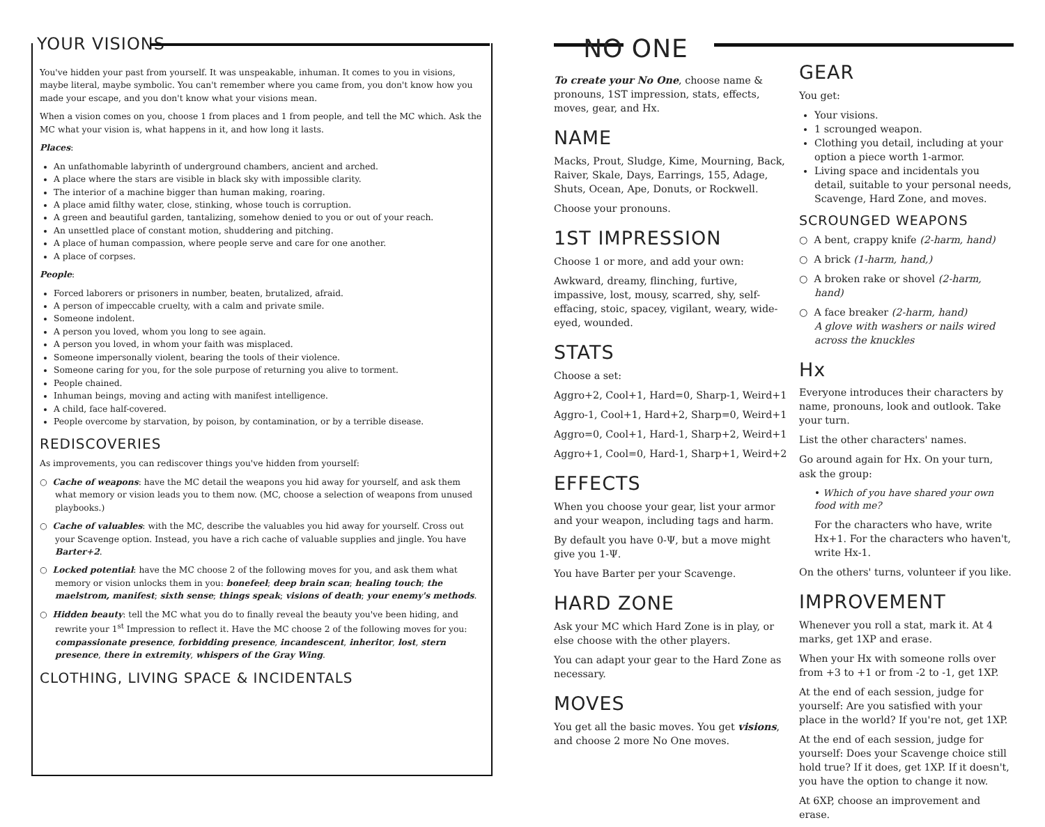YOUR VISIONS
You've hidden your past from yourself. It was unspeakable, inhuman. It comes to you in visions, maybe literal, maybe symbolic. You can't remember where you came from, you don't know how you made your escape, and you don't know what your visions mean.
When a vision comes on you, choose 1 from places and 1 from people, and tell the MC which. Ask the MC what your vision is, what happens in it, and how long it lasts.
Places:
An unfathomable labyrinth of underground chambers, ancient and arched.
A place where the stars are visible in black sky with impossible clarity.
The interior of a machine bigger than human making, roaring.
A place amid filthy water, close, stinking, whose touch is corruption.
A green and beautiful garden, tantalizing, somehow denied to you or out of your reach.
An unsettled place of constant motion, shuddering and pitching.
A place of human compassion, where people serve and care for one another.
A place of corpses.
People:
Forced laborers or prisoners in number, beaten, brutalized, afraid.
A person of impeccable cruelty, with a calm and private smile.
Someone indolent.
A person you loved, whom you long to see again.
A person you loved, in whom your faith was misplaced.
Someone impersonally violent, bearing the tools of their violence.
Someone caring for you, for the sole purpose of returning you alive to torment.
People chained.
Inhuman beings, moving and acting with manifest intelligence.
A child, face half-covered.
People overcome by starvation, by poison, by contamination, or by a terrible disease.
REDISCOVERIES
As improvements, you can rediscover things you've hidden from yourself:
○ Cache of weapons: have the MC detail the weapons you hid away for yourself, and ask them what memory or vision leads you to them now. (MC, choose a selection of weapons from unused playbooks.)
○ Cache of valuables: with the MC, describe the valuables you hid away for yourself. Cross out your Scavenge option. Instead, you have a rich cache of valuable supplies and jingle. You have Barter+2.
○ Locked potential: have the MC choose 2 of the following moves for you, and ask them what memory or vision unlocks them in you: bonefeel; deep brain scan; healing touch; the maelstrom, manifest; sixth sense; things speak; visions of death; your enemy's methods.
○ Hidden beauty: tell the MC what you do to finally reveal the beauty you've been hiding, and rewrite your 1<sup>st</sup> Impression to reflect it. Have the MC choose 2 of the following moves for you: compassionate presence, forbidding presence, incandescent, inheritor, lost, stern presence, there in extremity, whispers of the Gray Wing.
CLOTHING, LIVING SPACE & INCIDENTALS
NO ONE
To create your No One, choose name & pronouns, 1ST impression, stats, effects, moves, gear, and Hx.
NAME
Macks, Prout, Sludge, Kime, Mourning, Back, Raiver, Skale, Days, Earrings, 155, Adage, Shuts, Ocean, Ape, Donuts, or Rockwell.
Choose your pronouns.
1ST IMPRESSION
Choose 1 or more, and add your own:
Awkward, dreamy, flinching, furtive, impassive, lost, mousy, scarred, shy, self-effacing, stoic, spacey, vigilant, weary, wide-eyed, wounded.
STATS
Choose a set:
Aggro+2, Cool+1, Hard=0, Sharp-1, Weird+1
Aggro-1, Cool+1, Hard+2, Sharp=0, Weird+1
Aggro=0, Cool+1, Hard-1, Sharp+2, Weird+1
Aggro+1, Cool=0, Hard-1, Sharp+1, Weird+2
EFFECTS
When you choose your gear, list your armor and your weapon, including tags and harm.
By default you have 0-Ψ, but a move might give you 1-Ψ.
You have Barter per your Scavenge.
HARD ZONE
Ask your MC which Hard Zone is in play, or else choose with the other players.
You can adapt your gear to the Hard Zone as necessary.
MOVES
You get all the basic moves. You get visions, and choose 2 more No One moves.
GEAR
You get:
Your visions.
1 scrounged weapon.
Clothing you detail, including at your option a piece worth 1-armor.
Living space and incidentals you detail, suitable to your personal needs, Scavenge, Hard Zone, and moves.
SCROUNGED WEAPONS
○ A bent, crappy knife (2-harm, hand)
○ A brick (1-harm, hand,)
○ A broken rake or shovel (2-harm, hand)
○ A face breaker (2-harm, hand)
A glove with washers or nails wired across the knuckles
Hx
Everyone introduces their characters by name, pronouns, look and outlook. Take your turn.
List the other characters' names.
Go around again for Hx. On your turn, ask the group:
• Which of you have shared your own food with me?
For the characters who have, write Hx+1. For the characters who haven't, write Hx-1.
On the others' turns, volunteer if you like.
IMPROVEMENT
Whenever you roll a stat, mark it. At 4 marks, get 1XP and erase.
When your Hx with someone rolls over from +3 to +1 or from -2 to -1, get 1XP.
At the end of each session, judge for yourself: Are you satisfied with your place in the world? If you're not, get 1XP.
At the end of each session, judge for yourself: Does your Scavenge choice still hold true? If it does, get 1XP. If it doesn't, you have the option to change it now.
At 6XP, choose an improvement and erase.